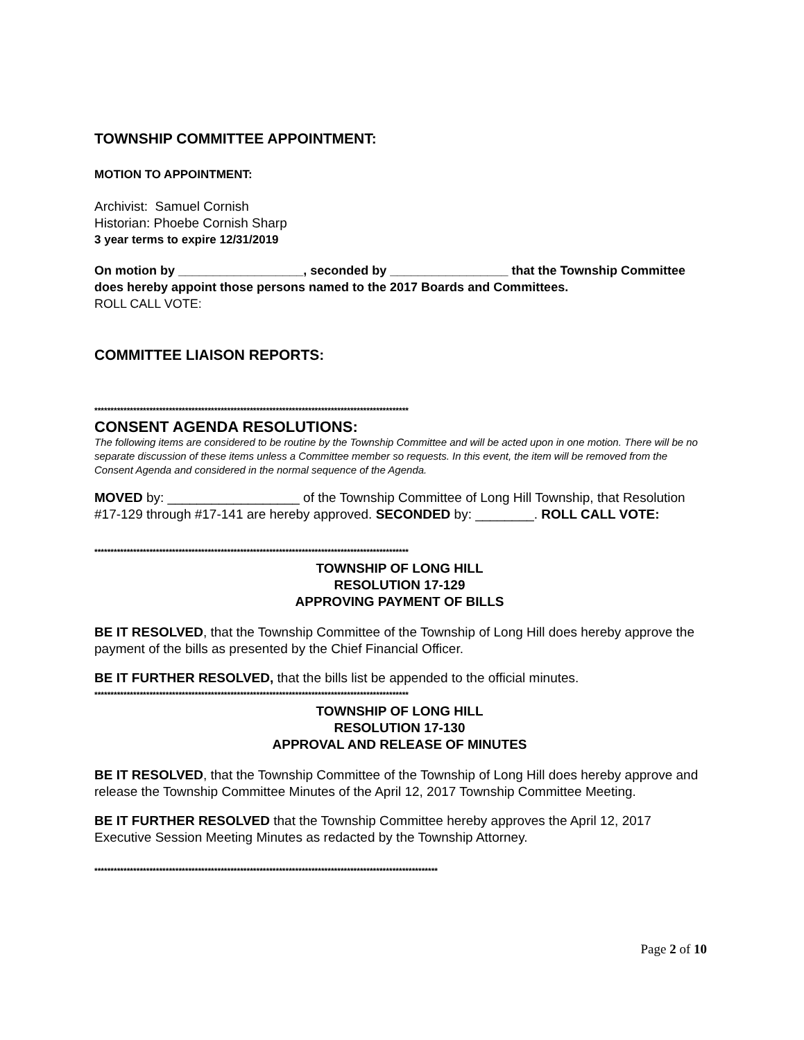TOWNSHIP COMMITTEE APPOINTMENT:
MOTION TO APPOINTMENT:
Archivist: Samuel Cornish
Historian: Phoebe Cornish Sharp
3 year terms to expire 12/31/2019
On motion by __________________, seconded by _________________ that the Township Committee does hereby appoint those persons named to the 2017 Boards and Committees.
ROLL CALL VOTE:
COMMITTEE LIAISON REPORTS:
*************************************************************************************************
CONSENT AGENDA RESOLUTIONS:
The following items are considered to be routine by the Township Committee and will be acted upon in one motion. There will be no separate discussion of these items unless a Committee member so requests. In this event, the item will be removed from the Consent Agenda and considered in the normal sequence of the Agenda.
MOVED by: __________________ of the Township Committee of Long Hill Township, that Resolution #17-129 through #17-141 are hereby approved. SECONDED by: ________. ROLL CALL VOTE:
*************************************************************************************************
TOWNSHIP OF LONG HILL
RESOLUTION 17-129
APPROVING PAYMENT OF BILLS
BE IT RESOLVED, that the Township Committee of the Township of Long Hill does hereby approve the payment of the bills as presented by the Chief Financial Officer.
BE IT FURTHER RESOLVED, that the bills list be appended to the official minutes.
*************************************************************************************************
TOWNSHIP OF LONG HILL
RESOLUTION 17-130
APPROVAL AND RELEASE OF MINUTES
BE IT RESOLVED, that the Township Committee of the Township of Long Hill does hereby approve and release the Township Committee Minutes of the April 12, 2017 Township Committee Meeting.
BE IT FURTHER RESOLVED that the Township Committee hereby approves the April 12, 2017 Executive Session Meeting Minutes as redacted by the Township Attorney.
**********************************************************************************************************
Page 2 of 10